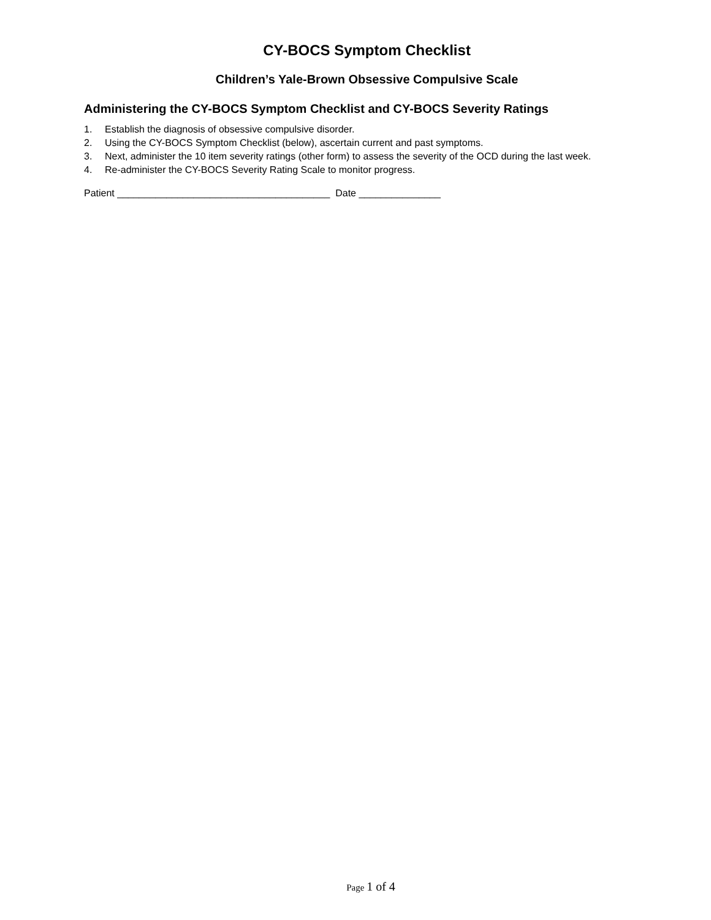CY-BOCS Symptom Checklist
Children’s Yale-Brown Obsessive Compulsive Scale
Administering the CY-BOCS Symptom Checklist and CY-BOCS Severity Ratings
1. Establish the diagnosis of obsessive compulsive disorder.
2. Using the CY-BOCS Symptom Checklist (below), ascertain current and past symptoms.
3. Next, administer the 10 item severity ratings (other form) to assess the severity of the OCD during the last week.
4. Re-administer the CY-BOCS Severity Rating Scale to monitor progress.
Patient _______________________________________ Date _______________
Page 1 of 4